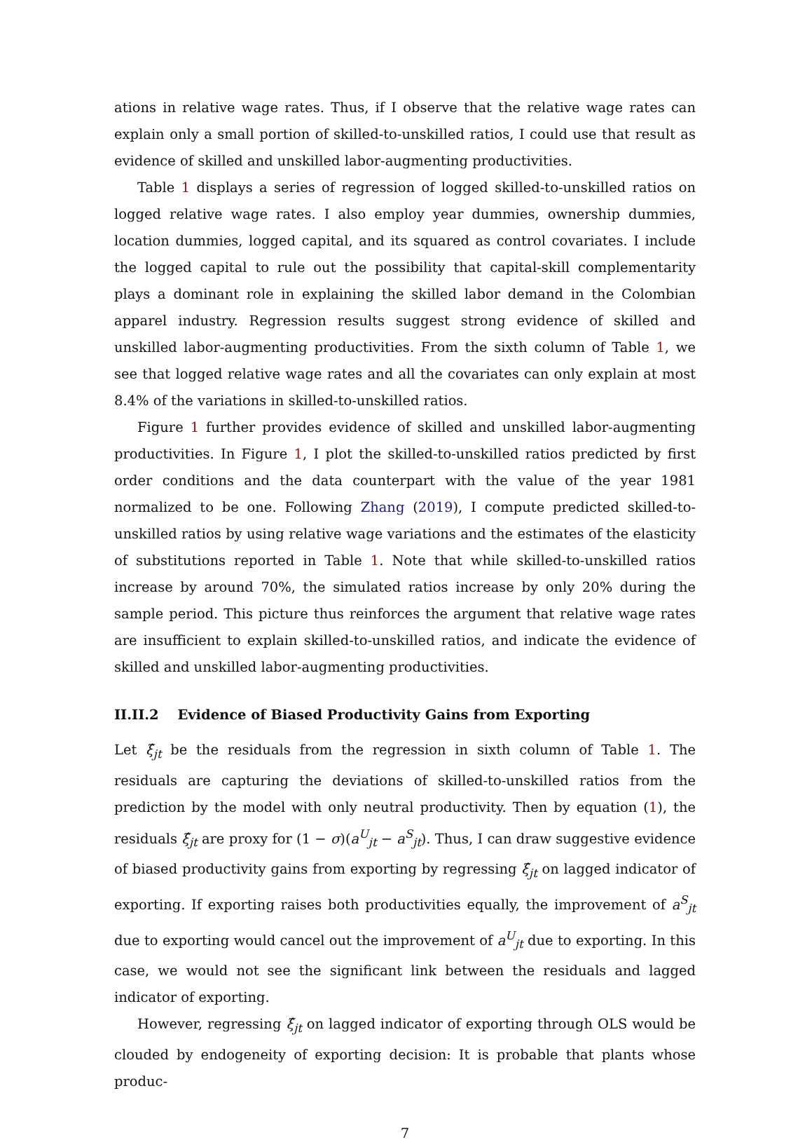ations in relative wage rates. Thus, if I observe that the relative wage rates can explain only a small portion of skilled-to-unskilled ratios, I could use that result as evidence of skilled and unskilled labor-augmenting productivities.
Table 1 displays a series of regression of logged skilled-to-unskilled ratios on logged relative wage rates. I also employ year dummies, ownership dummies, location dummies, logged capital, and its squared as control covariates. I include the logged capital to rule out the possibility that capital-skill complementarity plays a dominant role in explaining the skilled labor demand in the Colombian apparel industry. Regression results suggest strong evidence of skilled and unskilled labor-augmenting productivities. From the sixth column of Table 1, we see that logged relative wage rates and all the covariates can only explain at most 8.4% of the variations in skilled-to-unskilled ratios.
Figure 1 further provides evidence of skilled and unskilled labor-augmenting productivities. In Figure 1, I plot the skilled-to-unskilled ratios predicted by first order conditions and the data counterpart with the value of the year 1981 normalized to be one. Following Zhang (2019), I compute predicted skilled-to-unskilled ratios by using relative wage variations and the estimates of the elasticity of substitutions reported in Table 1. Note that while skilled-to-unskilled ratios increase by around 70%, the simulated ratios increase by only 20% during the sample period. This picture thus reinforces the argument that relative wage rates are insufficient to explain skilled-to-unskilled ratios, and indicate the evidence of skilled and unskilled labor-augmenting productivities.
II.II.2 Evidence of Biased Productivity Gains from Exporting
Let ξ̂<sub>jt</sub> be the residuals from the regression in sixth column of Table 1. The residuals are capturing the deviations of skilled-to-unskilled ratios from the prediction by the model with only neutral productivity. Then by equation (1), the residuals ξ̂<sub>jt</sub> are proxy for (1 − σ)(a<sup>U</sup><sub>jt</sub> − a<sup>S</sup><sub>jt</sub>). Thus, I can draw suggestive evidence of biased productivity gains from exporting by regressing ξ̂<sub>jt</sub> on lagged indicator of exporting. If exporting raises both productivities equally, the improvement of a<sup>S</sup><sub>jt</sub> due to exporting would cancel out the improvement of a<sup>U</sup><sub>jt</sub> due to exporting. In this case, we would not see the significant link between the residuals and lagged indicator of exporting.
However, regressing ξ̂<sub>jt</sub> on lagged indicator of exporting through OLS would be clouded by endogeneity of exporting decision: It is probable that plants whose produc-
7